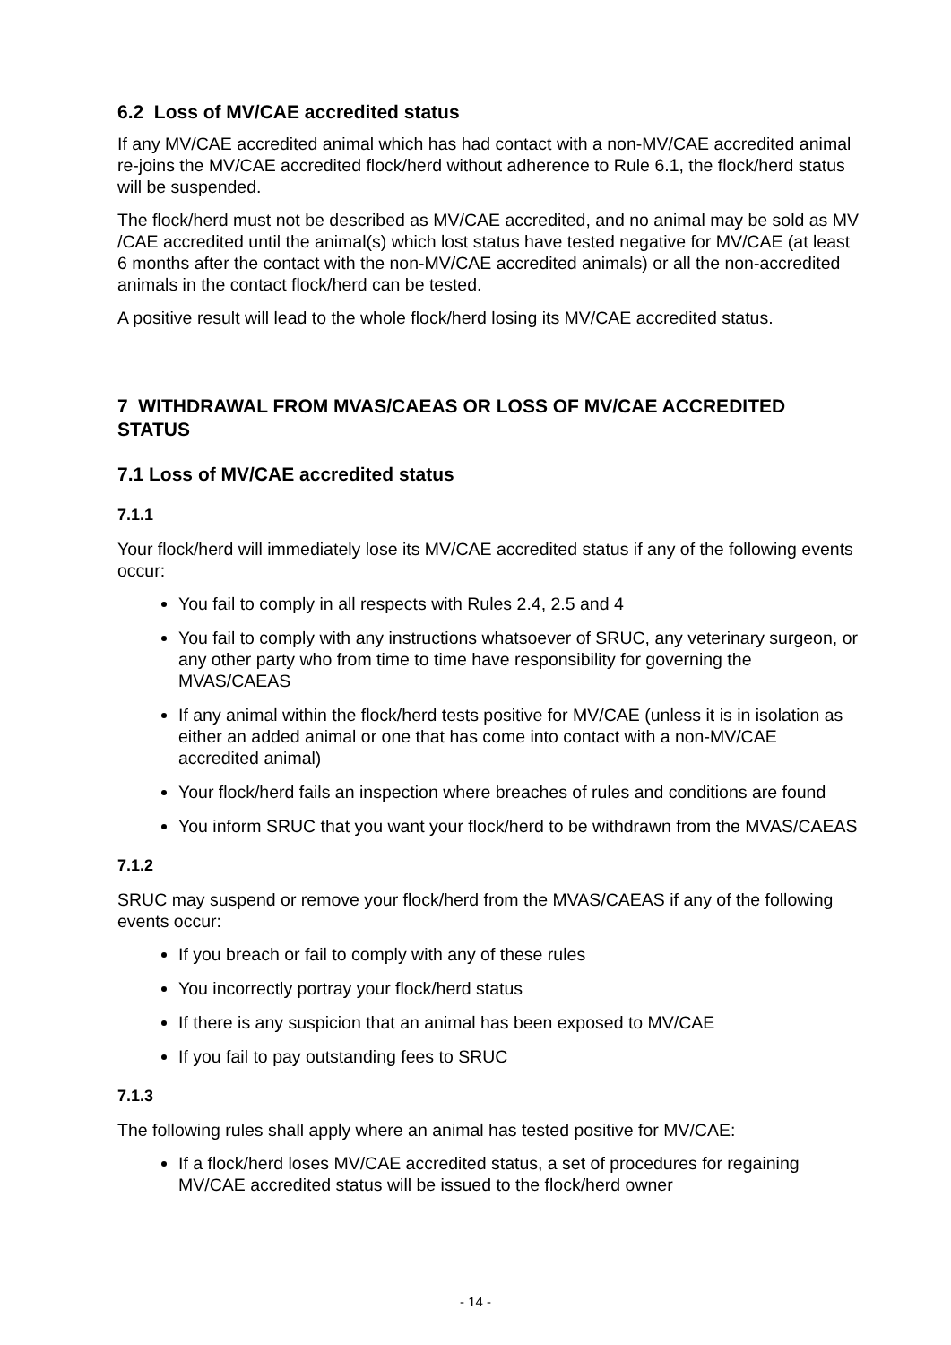6.2 Loss of MV/CAE accredited status
If any MV/CAE accredited animal which has had contact with a non-MV/CAE accredited animal re-joins the MV/CAE accredited flock/herd without adherence to Rule 6.1, the flock/herd status will be suspended.
The flock/herd must not be described as MV/CAE accredited, and no animal may be sold as MV /CAE accredited until the animal(s) which lost status have tested negative for MV/CAE (at least 6 months after the contact with the non-MV/CAE accredited animals) or all the non-accredited animals in the contact flock/herd can be tested.
A positive result will lead to the whole flock/herd losing its MV/CAE accredited status.
7 WITHDRAWAL FROM MVAS/CAEAS OR LOSS OF MV/CAE ACCREDITED STATUS
7.1 Loss of MV/CAE accredited status
7.1.1
Your flock/herd will immediately lose its MV/CAE accredited status if any of the following events occur:
You fail to comply in all respects with Rules 2.4, 2.5 and 4
You fail to comply with any instructions whatsoever of SRUC, any veterinary surgeon, or any other party who from time to time have responsibility for governing the MVAS/CAEAS
If any animal within the flock/herd tests positive for MV/CAE (unless it is in isolation as either an added animal or one that has come into contact with a non-MV/CAE accredited animal)
Your flock/herd fails an inspection where breaches of rules and conditions are found
You inform SRUC that you want your flock/herd to be withdrawn from the MVAS/CAEAS
7.1.2
SRUC may suspend or remove your flock/herd from the MVAS/CAEAS if any of the following events occur:
If you breach or fail to comply with any of these rules
You incorrectly portray your flock/herd status
If there is any suspicion that an animal has been exposed to MV/CAE
If you fail to pay outstanding fees to SRUC
7.1.3
The following rules shall apply where an animal has tested positive for MV/CAE:
If a flock/herd loses MV/CAE accredited status, a set of procedures for regaining MV/CAE accredited status will be issued to the flock/herd owner
- 14 -